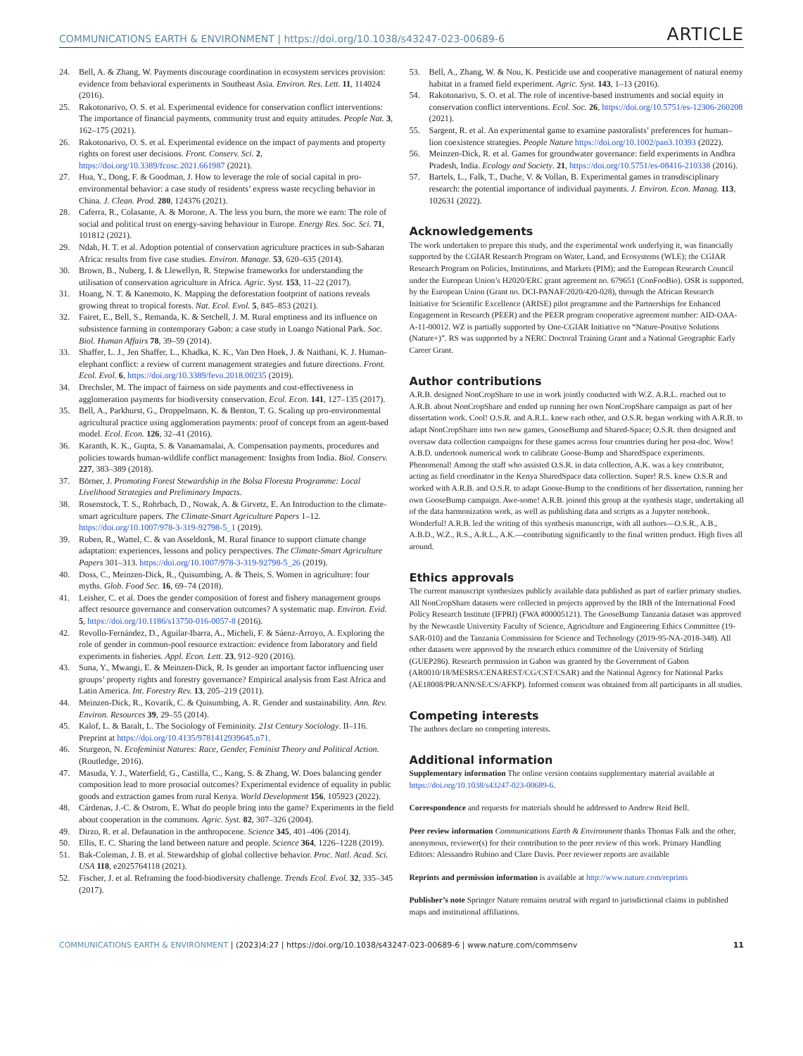COMMUNICATIONS EARTH & ENVIRONMENT | https://doi.org/10.1038/s43247-023-00689-6 ARTICLE
24. Bell, A. & Zhang, W. Payments discourage coordination in ecosystem services provision: evidence from behavioral experiments in Southeast Asia. Environ. Res. Lett. 11, 114024 (2016).
25. Rakotonarivo, O. S. et al. Experimental evidence for conservation conflict interventions: The importance of financial payments, community trust and equity attitudes. People Nat. 3, 162–175 (2021).
26. Rakotonarivo, O. S. et al. Experimental evidence on the impact of payments and property rights on forest user decisions. Front. Conserv. Sci. 2, https://doi.org/10.3389/fcosc.2021.661987 (2021).
27. Hua, Y., Dong, F. & Goodman, J. How to leverage the role of social capital in pro-environmental behavior: a case study of residents’ express waste recycling behavior in China. J. Clean. Prod. 280, 124376 (2021).
28. Caferra, R., Colasante, A. & Morone, A. The less you burn, the more we earn: The role of social and political trust on energy-saving behaviour in Europe. Energy Res. Soc. Sci. 71, 101812 (2021).
29. Ndah, H. T. et al. Adoption potential of conservation agriculture practices in sub-Saharan Africa: results from five case studies. Environ. Manage. 53, 620–635 (2014).
30. Brown, B., Nuberg, I. & Llewellyn, R. Stepwise frameworks for understanding the utilisation of conservation agriculture in Africa. Agric. Syst. 153, 11–22 (2017).
31. Hoang, N. T. & Kanemoto, K. Mapping the deforestation footprint of nations reveals growing threat to tropical forests. Nat. Ecol. Evol. 5, 845–853 (2021).
32. Fairet, E., Bell, S., Remanda, K. & Setchell, J. M. Rural emptiness and its influence on subsistence farming in contemporary Gabon: a case study in Loango National Park. Soc. Biol. Human Affairs 78, 39–59 (2014).
33. Shaffer, L. J., Jen Shaffer, L., Khadka, K. K., Van Den Hoek, J. & Naithani, K. J. Human-elephant conflict: a review of current management strategies and future directions. Front. Ecol. Evol. 6, https://doi.org/10.3389/fevo.2018.00235 (2019).
34. Drechsler, M. The impact of fairness on side payments and cost-effectiveness in agglomeration payments for biodiversity conservation. Ecol. Econ. 141, 127–135 (2017).
35. Bell, A., Parkhurst, G., Droppelmann, K. & Benton, T. G. Scaling up pro-environmental agricultural practice using agglomeration payments: proof of concept from an agent-based model. Ecol. Econ. 126, 32–41 (2016).
36. Karanth, K. K., Gupta, S. & Vanamamalai, A. Compensation payments, procedures and policies towards human-wildlife conflict management: Insights from India. Biol. Conserv. 227, 383–389 (2018).
37. Börner, J. Promoting Forest Stewardship in the Bolsa Floresta Programme: Local Livelihood Strategies and Preliminary Impacts.
38. Rosenstock, T. S., Rohrbach, D., Nowak, A. & Girvetz, E. An Introduction to the climate-smart agriculture papers. The Climate-Smart Agriculture Papers 1–12. https://doi.org/10.1007/978-3-319-92798-5_1 (2019).
39. Ruben, R., Wattel, C. & van Asseldonk, M. Rural finance to support climate change adaptation: experiences, lessons and policy perspectives. The Climate-Smart Agriculture Papers 301–313. https://doi.org/10.1007/978-3-319-92798-5_26 (2019).
40. Doss, C., Meinzen-Dick, R., Quisumbing, A. & Theis, S. Women in agriculture: four myths. Glob. Food Sec. 16, 69–74 (2018).
41. Leisher, C. et al. Does the gender composition of forest and fishery management groups affect resource governance and conservation outcomes? A systematic map. Environ. Evid. 5, https://doi.org/10.1186/s13750-016-0057-8 (2016).
42. Revollo-Fernández, D., Aguilar-Ibarra, A., Micheli, F. & Sáenz-Arroyo, A. Exploring the role of gender in common-pool resource extraction: evidence from laboratory and field experiments in fisheries. Appl. Econ. Lett. 23, 912–920 (2016).
43. Suna, Y., Mwangi, E. & Meinzen-Dick, R. Is gender an important factor influencing user groups’ property rights and forestry governance? Empirical analysis from East Africa and Latin America. Int. Forestry Rev. 13, 205–219 (2011).
44. Meinzen-Dick, R., Kovarik, C. & Quisumbing, A. R. Gender and sustainability. Ann. Rev. Environ. Resources 39, 29–55 (2014).
45. Kalof, L. & Baralt, L. The Sociology of Femininity. 21st Century Sociology. II–116. Preprint at https://doi.org/10.4135/9781412939645.n71.
46. Sturgeon, N. Ecofeminist Natures: Race, Gender, Feminist Theory and Political Action. (Routledge, 2016).
47. Masuda, Y. J., Waterfield, G., Castilla, C., Kang, S. & Zhang, W. Does balancing gender composition lead to more prosocial outcomes? Experimental evidence of equality in public goods and extraction games from rural Kenya. World Development 156, 105923 (2022).
48. Cárdenas, J.-C. & Ostrom, E. What do people bring into the game? Experiments in the field about cooperation in the commons. Agric. Syst. 82, 307–326 (2004).
49. Dirzo, R. et al. Defaunation in the anthropocene. Science 345, 401–406 (2014).
50. Ellis, E. C. Sharing the land between nature and people. Science 364, 1226–1228 (2019).
51. Bak-Coleman, J. B. et al. Stewardship of global collective behavior. Proc. Natl. Acad. Sci. USA 118, e2025764118 (2021).
52. Fischer, J. et al. Reframing the food-biodiversity challenge. Trends Ecol. Evol. 32, 335–345 (2017).
53. Bell, A., Zhang, W. & Nou, K. Pesticide use and cooperative management of natural enemy habitat in a framed field experiment. Agric. Syst. 143, 1–13 (2016).
54. Rakotonarivo, S. O. et al. The role of incentive-based instruments and social equity in conservation conflict interventions. Ecol. Soc. 26, https://doi.org/10.5751/es-12306-260208 (2021).
55. Sargent, R. et al. An experimental game to examine pastoralists’ preferences for human–lion coexistence strategies. People Nature https://doi.org/10.1002/pan3.10393 (2022).
56. Meinzen-Dick, R. et al. Games for groundwater governance: field experiments in Andhra Pradesh, India. Ecology and Society. 21, https://doi.org/10.5751/es-08416-210338 (2016).
57. Bartels, L., Falk, T., Duche, V. & Vollan, B. Experimental games in transdisciplinary research: the potential importance of individual payments. J. Environ. Econ. Manag. 113, 102631 (2022).
Acknowledgements
The work undertaken to prepare this study, and the experimental work underlying it, was financially supported by the CGIAR Research Program on Water, Land, and Ecosystems (WLE); the CGIAR Research Program on Policies, Institutions, and Markets (PIM); and the European Research Council under the European Union’s H2020/ERC grant agreement no. 679651 (ConFooBio). OSR is supported, by the European Union (Grant no. DCI-PANAF/2020/420-028), through the African Research Initiative for Scientific Excellence (ARISE) pilot programme and the Partnerships for Enhanced Engagement in Research (PEER) and the PEER program cooperative agreement number: AID-OAA-A-11-00012. WZ is partially supported by One-CGIAR Initiative on “Nature-Positive Solutions (Nature+)”. RS was supported by a NERC Doctoral Training Grant and a National Geographic Early Career Grant.
Author contributions
A.R.B. designed NonCropShare to use in work jointly conducted with W.Z. A.R.L. reached out to A.R.B. about NonCropShare and ended up running her own NonCropShare campaign as part of her dissertation work. Cool! O.S.R. and A.R.L. knew each other, and O.S.R. began working with A.R.B. to adapt NonCropShare into two new games, GooseBump and Shared-Space; O.S.R. then designed and oversaw data collection campaigns for these games across four countries during her post-doc. Wow! A.B.D. undertook numerical work to calibrate Goose-Bump and SharedSpace experiments. Phenomenal! Among the staff who assisted O.S.R. in data collection, A.K. was a key contributor, acting as field coordinator in the Kenya SharedSpace data collection. Super! R.S. knew O.S.R and worked with A.R.B. and O.S.R. to adapt Goose-Bump to the conditions of her dissertation, running her own GooseBump campaign. Awe-some! A.R.B. joined this group at the synthesis stage, undertaking all of the data harmonization work, as well as publishing data and scripts as a Jupyter notebook. Wonderful! A.R.B. led the writing of this synthesis manuscript, with all authors—O.S.R., A.B., A.B.D., W.Z., R.S., A.R.L., A.K.—contributing significantly to the final written product. High fives all around.
Ethics approvals
The current manuscript synthesizes publicly available data published as part of earlier primary studies. All NonCropShare datasets were collected in projects approved by the IRB of the International Food Policy Research Institute (IFPRI) (FWA #00005121). The GooseBump Tanzania dataset was approved by the Newcastle University Faculty of Science, Agriculture and Engineering Ethics Committee (19-SAR-010) and the Tanzania Commission for Science and Technology (2019-95-NA-2018-348). All other datasets were approved by the research ethics committee of the University of Stirling (GUEP286). Research permission in Gabon was granted by the Government of Gabon (AR0010/18/MESRS/CENAREST/CG/CST/CSAR) and the National Agency for National Parks (AE18008/PR/ANN/SE/CS/AFKP). Informed consent was obtained from all participants in all studies.
Competing interests
The authors declare no competing interests.
Additional information
Supplementary information The online version contains supplementary material available at https://doi.org/10.1038/s43247-023-00689-6.
Correspondence and requests for materials should be addressed to Andrew Reid Bell.
Peer review information Communications Earth & Environment thanks Thomas Falk and the other, anonymous, reviewer(s) for their contribution to the peer review of this work. Primary Handling Editors: Alessandro Rubino and Clare Davis. Peer reviewer reports are available
Reprints and permission information is available at http://www.nature.com/reprints
Publisher’s note Springer Nature remains neutral with regard to jurisdictional claims in published maps and institutional affiliations.
COMMUNICATIONS EARTH & ENVIRONMENT | (2023)4:27 | https://doi.org/10.1038/s43247-023-00689-6 | www.nature.com/commsenv 11